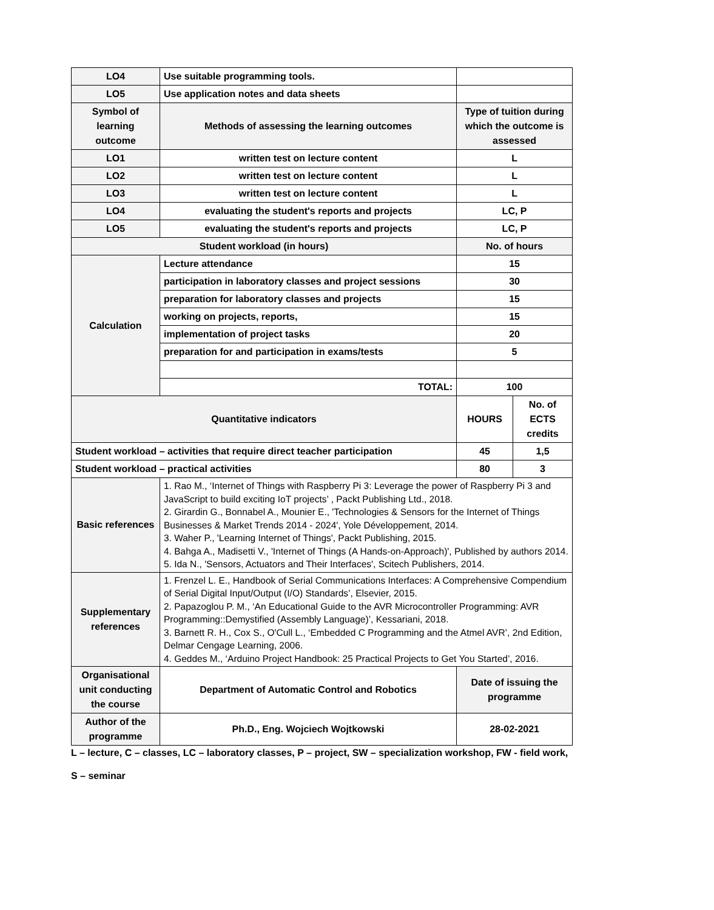| LO4 | Use suitable programming tools. | | |
| LO5 | Use application notes and data sheets | | |
| Symbol of learning outcome | Methods of assessing the learning outcomes | Type of tuition during which the outcome is assessed | |
| LO1 | written test on lecture content | L | |
| LO2 | written test on lecture content | L | |
| LO3 | written test on lecture content | L | |
| LO4 | evaluating the student's reports and projects | LC, P | |
| LO5 | evaluating the student's reports and projects | LC, P | |
| Student workload (in hours) | | No. of hours | |
| Calculation | Lecture attendance | 15 | |
| | participation in laboratory classes and project sessions | 30 | |
| | preparation for laboratory classes and projects | 15 | |
| | working on projects, reports, | 15 | |
| | implementation of project tasks | 20 | |
| | preparation for and participation in exams/tests | 5 | |
| | TOTAL: | 100 | |
| Quantitative indicators | | HOURS | No. of ECTS credits |
| Student workload – activities that require direct teacher participation | | 45 | 1,5 |
| Student workload – practical activities | | 80 | 3 |
| Basic references | 1. Rao M., ‘Internet of Things with Raspberry Pi 3: Leverage the power of Raspberry Pi 3 and JavaScript to build exciting IoT projects’ , Packt Publishing Ltd., 2018. 2. Girardin G., Bonnabel A., Mounier E., 'Technologies & Sensors for the Internet of Things Businesses & Market Trends 2014 - 2024', Yole Développement, 2014. 3. Waher P., 'Learning Internet of Things', Packt Publishing, 2015. 4. Bahga A., Madisetti V., 'Internet of Things (A Hands-on-Approach)', Published by authors 2014. 5. Ida N., 'Sensors, Actuators and Their Interfaces', Scitech Publishers, 2014. | | |
| Supplementary references | 1. Frenzel L. E., Handbook of Serial Communications Interfaces: A Comprehensive Compendium of Serial Digital Input/Output (I/O) Standards’, Elsevier, 2015. 2. Papazoglou P. M., ‘An Educational Guide to the AVR Microcontroller Programming: AVR Programming::Demystified (Assembly Language)’, Kessariani, 2018. 3. Barnett R. H., Cox S., O'Cull L., ‘Embedded C Programming and the Atmel AVR’, 2nd Edition, Delmar Cengage Learning, 2006. 4. Geddes M., ‘Arduino Project Handbook: 25 Practical Projects to Get You Started’, 2016. | | |
| Organisational unit conducting the course | Department of Automatic Control and Robotics | Date of issuing the programme | |
| Author of the programme | Ph.D., Eng. Wojciech Wojtkowski | 28-02-2021 | |
L – lecture, C – classes, LC – laboratory classes, P – project, SW – specialization workshop, FW - field work,
S – seminar